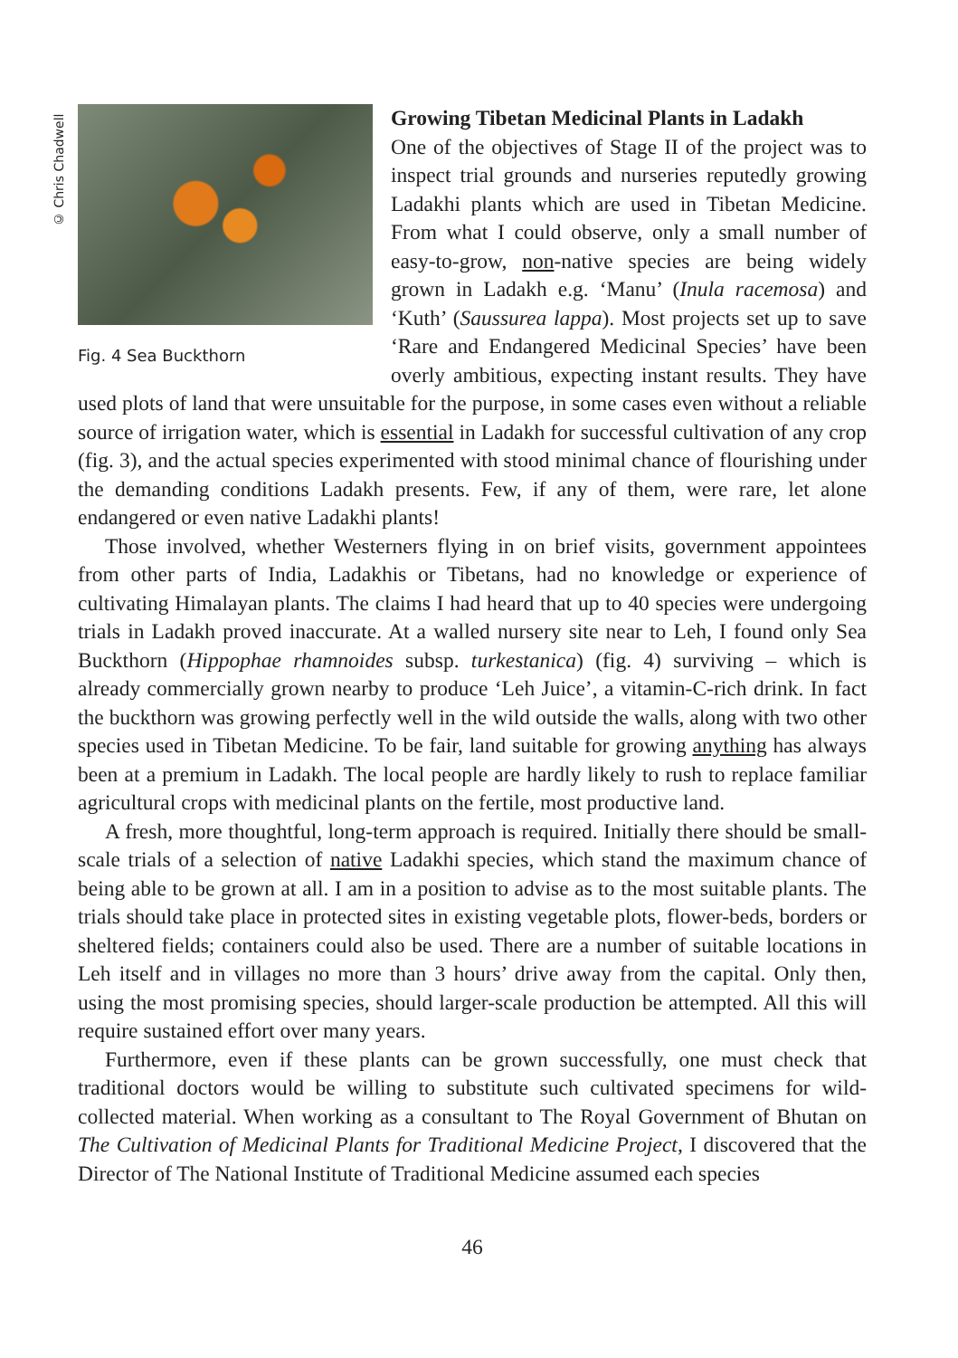© Chris Chadwell
Fig. 4 Sea Buckthorn
Growing Tibetan Medicinal Plants in Ladakh
One of the objectives of Stage II of the project was to inspect trial grounds and nurseries reputedly growing Ladakhi plants which are used in Tibetan Medicine. From what I could observe, only a small number of easy-to-grow, non-native species are being widely grown in Ladakh e.g. ‘Manu’ (Inula racemosa) and ‘Kuth’ (Saussurea lappa). Most projects set up to save ‘Rare and Endangered Medicinal Species’ have been overly ambitious, expecting instant results. They have used plots of land that were unsuitable for the purpose, in some cases even without a reliable source of irrigation water, which is essential in Ladakh for successful cultivation of any crop (fig. 3), and the actual species experimented with stood minimal chance of flourishing under the demanding conditions Ladakh presents. Few, if any of them, were rare, let alone endangered or even native Ladakhi plants!
Those involved, whether Westerners flying in on brief visits, government appointees from other parts of India, Ladakhis or Tibetans, had no knowledge or experience of cultivating Himalayan plants. The claims I had heard that up to 40 species were undergoing trials in Ladakh proved inaccurate. At a walled nursery site near to Leh, I found only Sea Buckthorn (Hippophae rhamnoides subsp. turkestanica) (fig. 4) surviving – which is already commercially grown nearby to produce ‘Leh Juice’, a vitamin-C-rich drink. In fact the buckthorn was growing perfectly well in the wild outside the walls, along with two other species used in Tibetan Medicine. To be fair, land suitable for growing anything has always been at a premium in Ladakh. The local people are hardly likely to rush to replace familiar agricultural crops with medicinal plants on the fertile, most productive land.
A fresh, more thoughtful, long-term approach is required. Initially there should be small-scale trials of a selection of native Ladakhi species, which stand the maximum chance of being able to be grown at all. I am in a position to advise as to the most suitable plants. The trials should take place in protected sites in existing vegetable plots, flower-beds, borders or sheltered fields; containers could also be used. There are a number of suitable locations in Leh itself and in villages no more than 3 hours’ drive away from the capital. Only then, using the most promising species, should larger-scale production be attempted. All this will require sustained effort over many years.
Furthermore, even if these plants can be grown successfully, one must check that traditional doctors would be willing to substitute such cultivated specimens for wild-collected material. When working as a consultant to The Royal Government of Bhutan on The Cultivation of Medicinal Plants for Traditional Medicine Project, I discovered that the Director of The National Institute of Traditional Medicine assumed each species
46